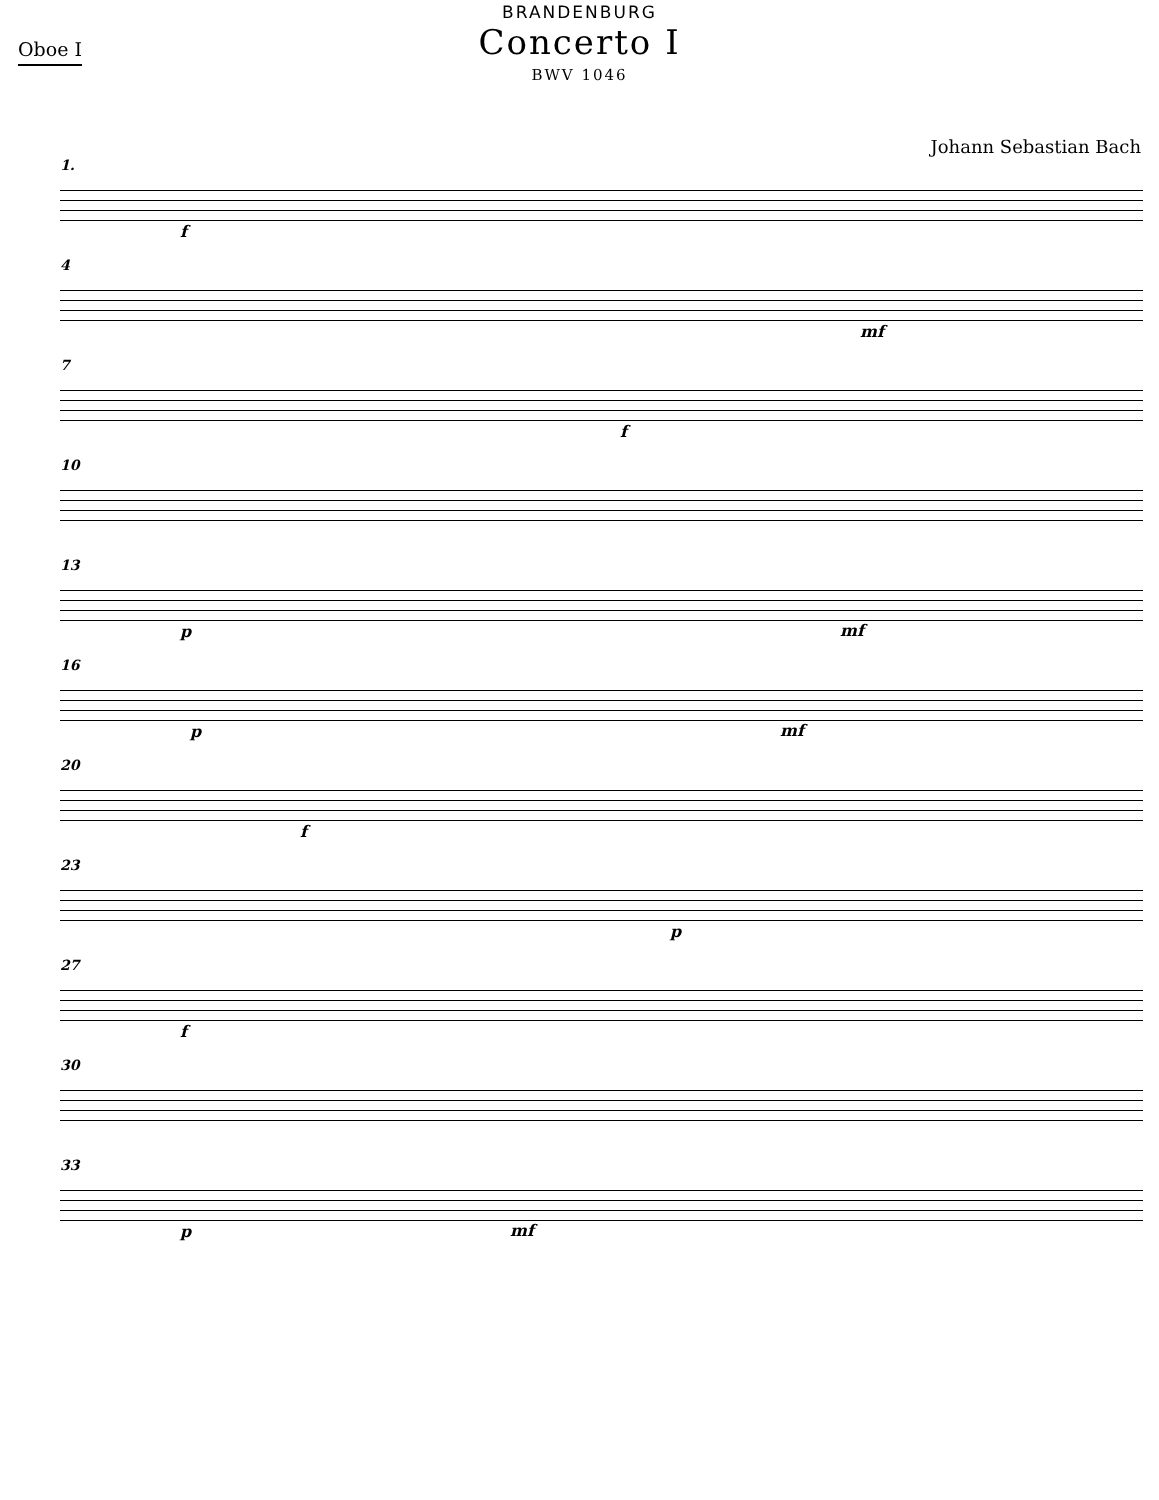Oboe I
BRANDENBURG
Concerto I
BWV 1046
Johann Sebastian Bach
1.
f
4
mf
7
f
10
13
p
mf
16
p
mf
20
f
23
p
27
f
30
33
p
mf